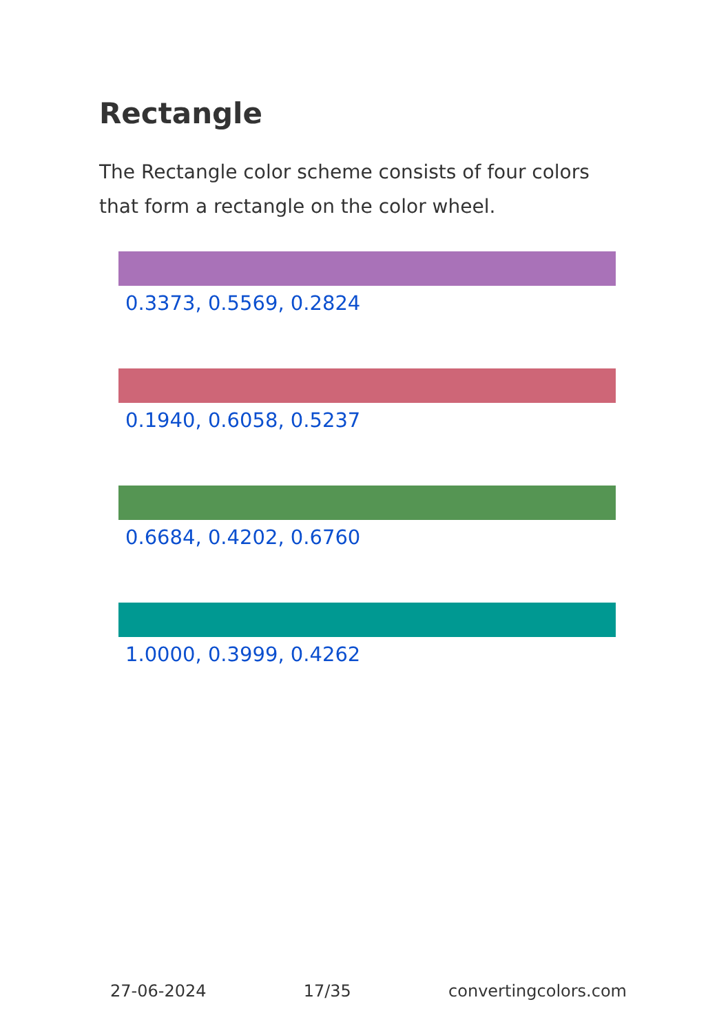Rectangle
The Rectangle color scheme consists of four colors that form a rectangle on the color wheel.
0.3373, 0.5569, 0.2824
0.1940, 0.6058, 0.5237
0.6684, 0.4202, 0.6760
1.0000, 0.3999, 0.4262
27-06-2024 17/35 convertingcolors.com